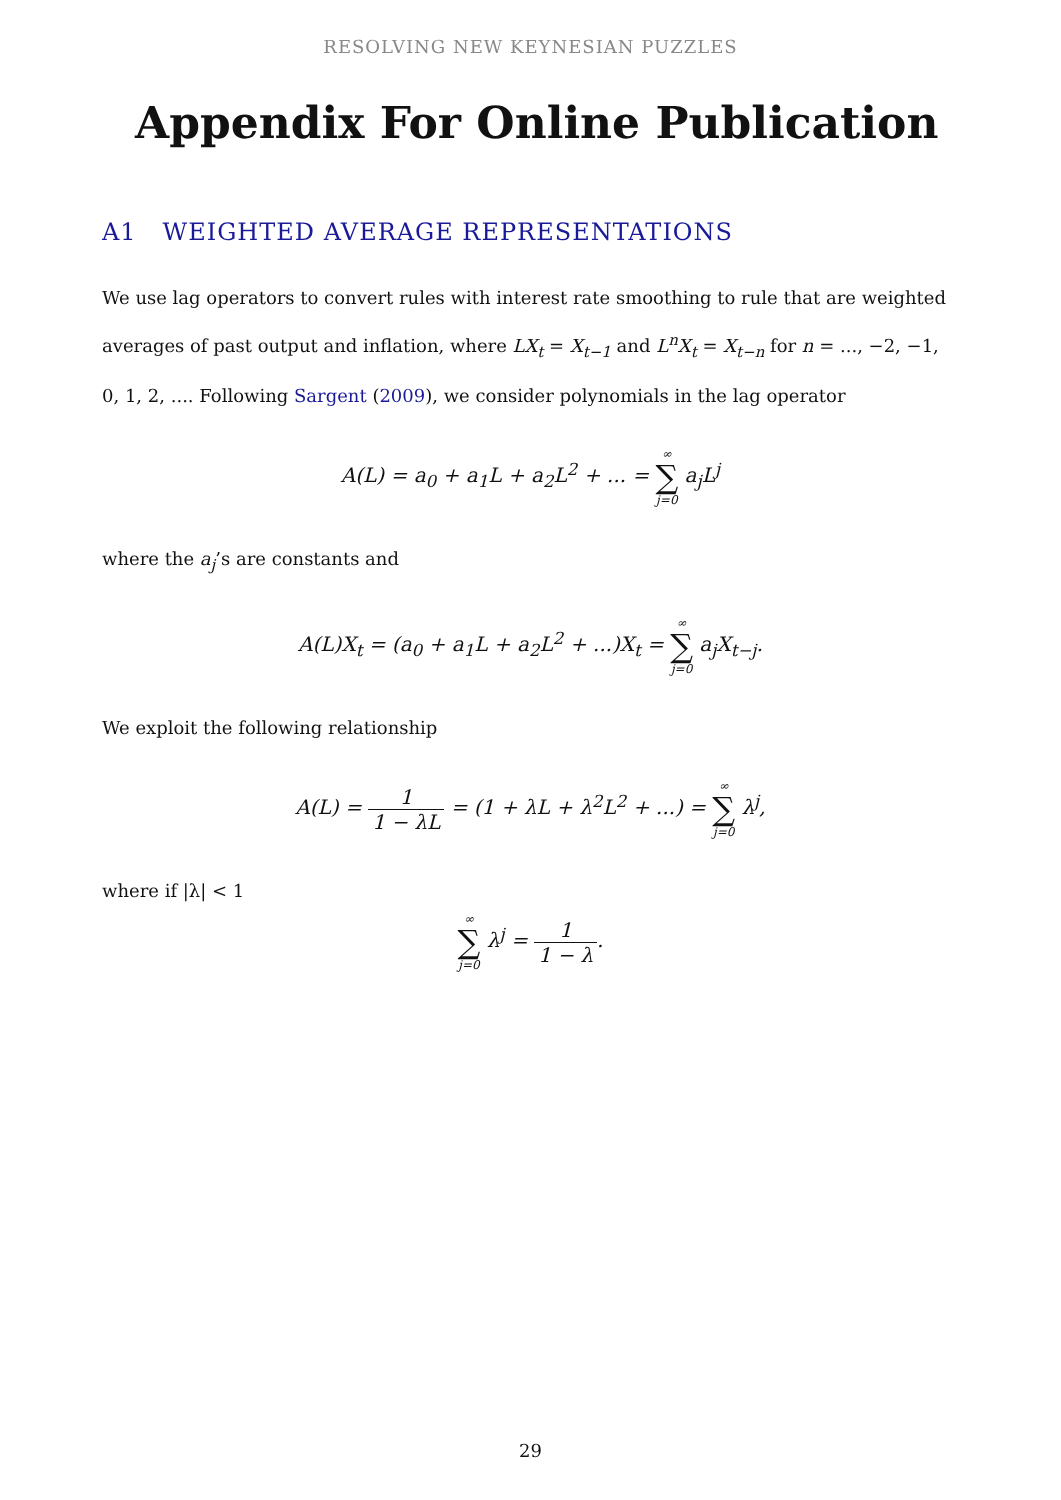RESOLVING NEW KEYNESIAN PUZZLES
Appendix For Online Publication
A1 WEIGHTED AVERAGE REPRESENTATIONS
We use lag operators to convert rules with interest rate smoothing to rule that are weighted averages of past output and inflation, where LX<sub>t</sub> = X<sub>t−1</sub> and L<sup>n</sup>X<sub>t</sub> = X<sub>t−n</sub> for n = ..., −2, −1, 0, 1, 2, .... Following Sargent (2009), we consider polynomials in the lag operator
A(L) = a<sub>0</sub> + a<sub>1</sub>L + a<sub>2</sub>L<sup>2</sup> + ... = ∞ ∑ j=0 a<sub>j</sub>L<sup>j</sup>
where the a<sub>j</sub>’s are constants and
A(L)X<sub>t</sub> = (a<sub>0</sub> + a<sub>1</sub>L + a<sub>2</sub>L<sup>2</sup> + ...)X<sub>t</sub> = ∞ ∑ j=0 a<sub>j</sub>X<sub>t−j</sub>.
We exploit the following relationship
A(L) = 1 1 − λL = (1 + λL + λ<sup>2</sup>L<sup>2</sup> + ...) = ∞ ∑ j=0 λ<sup>j</sup>,
where if |λ| < 1
∞ ∑ j=0 λ<sup>j</sup> = 1 1 − λ.
29